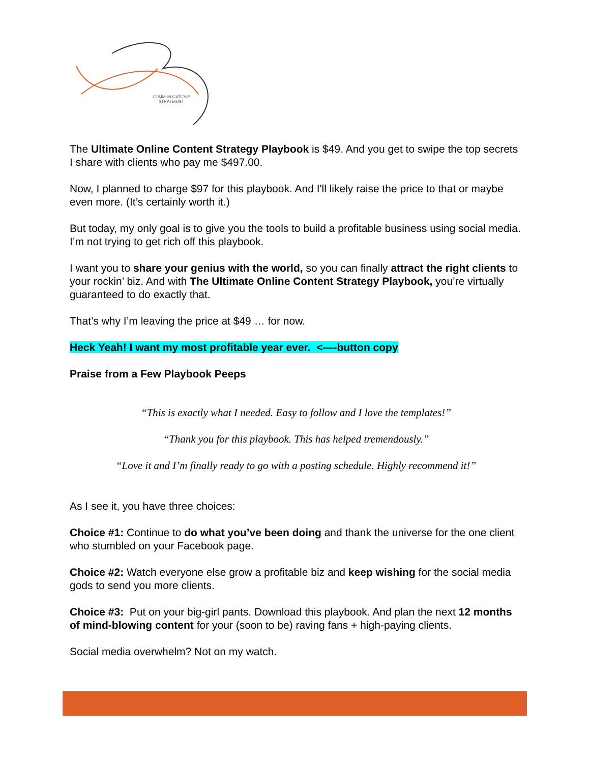COMMUNICATIONS
STRATEGIST
The Ultimate Online Content Strategy Playbook is $49. And you get to swipe the top secrets I share with clients who pay me $497.00.
Now, I planned to charge $97 for this playbook. And I'll likely raise the price to that or maybe even more. (It’s certainly worth it.)
But today, my only goal is to give you the tools to build a profitable business using social media. I’m not trying to get rich off this playbook.
I want you to share your genius with the world, so you can finally attract the right clients to your rockin’ biz. And with The Ultimate Online Content Strategy Playbook, you’re virtually guaranteed to do exactly that.
That’s why I’m leaving the price at $49 … for now.
Heck Yeah! I want my most profitable year ever. <—-button copy
Praise from a Few Playbook Peeps
“This is exactly what I needed. Easy to follow and I love the templates!”
“Thank you for this playbook. This has helped tremendously.”
“Love it and I’m finally ready to go with a posting schedule. Highly recommend it!”
As I see it, you have three choices:
Choice #1: Continue to do what you’ve been doing and thank the universe for the one client who stumbled on your Facebook page.
Choice #2: Watch everyone else grow a profitable biz and keep wishing for the social media gods to send you more clients.
Choice #3: Put on your big-girl pants. Download this playbook. And plan the next 12 months of mind-blowing content for your (soon to be) raving fans + high-paying clients.
Social media overwhelm? Not on my watch.